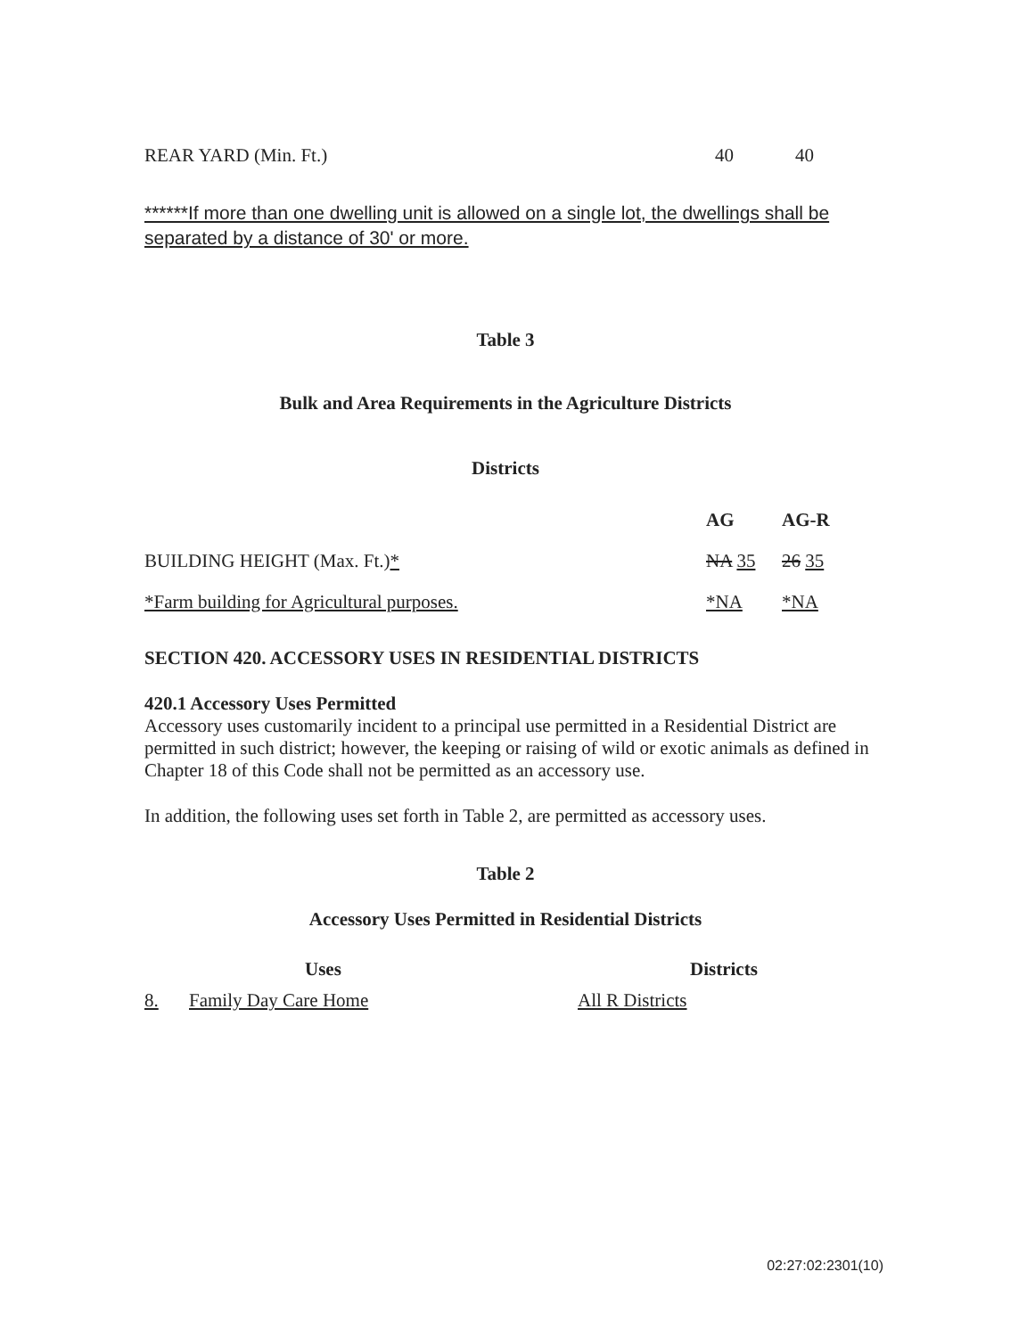| REAR YARD (Min. Ft.) | 40 | 40 |
******If more than one dwelling unit is allowed on a single lot, the dwellings shall be separated by a distance of 30' or more.
Table 3
Bulk and Area Requirements in the Agriculture Districts
Districts
| | AG | AG-R |
| --- | --- | --- |
| BUILDING HEIGHT (Max. Ft.) * | NA 35 | 26 35 |
| *Farm building for Agricultural purposes. | *NA | *NA |
SECTION 420. ACCESSORY USES IN RESIDENTIAL DISTRICTS
420.1 Accessory Uses Permitted
Accessory uses customarily incident to a principal use permitted in a Residential District are permitted in such district; however, the keeping or raising of wild or exotic animals as defined in Chapter 18 of this Code shall not be permitted as an accessory use.
In addition, the following uses set forth in Table 2, are permitted as accessory uses.
Table 2
Accessory Uses Permitted in Residential Districts
| Uses | | Districts |
| --- | --- | --- |
| 8. | Family Day Care Home | All R Districts |
02:27:02:2301(10)